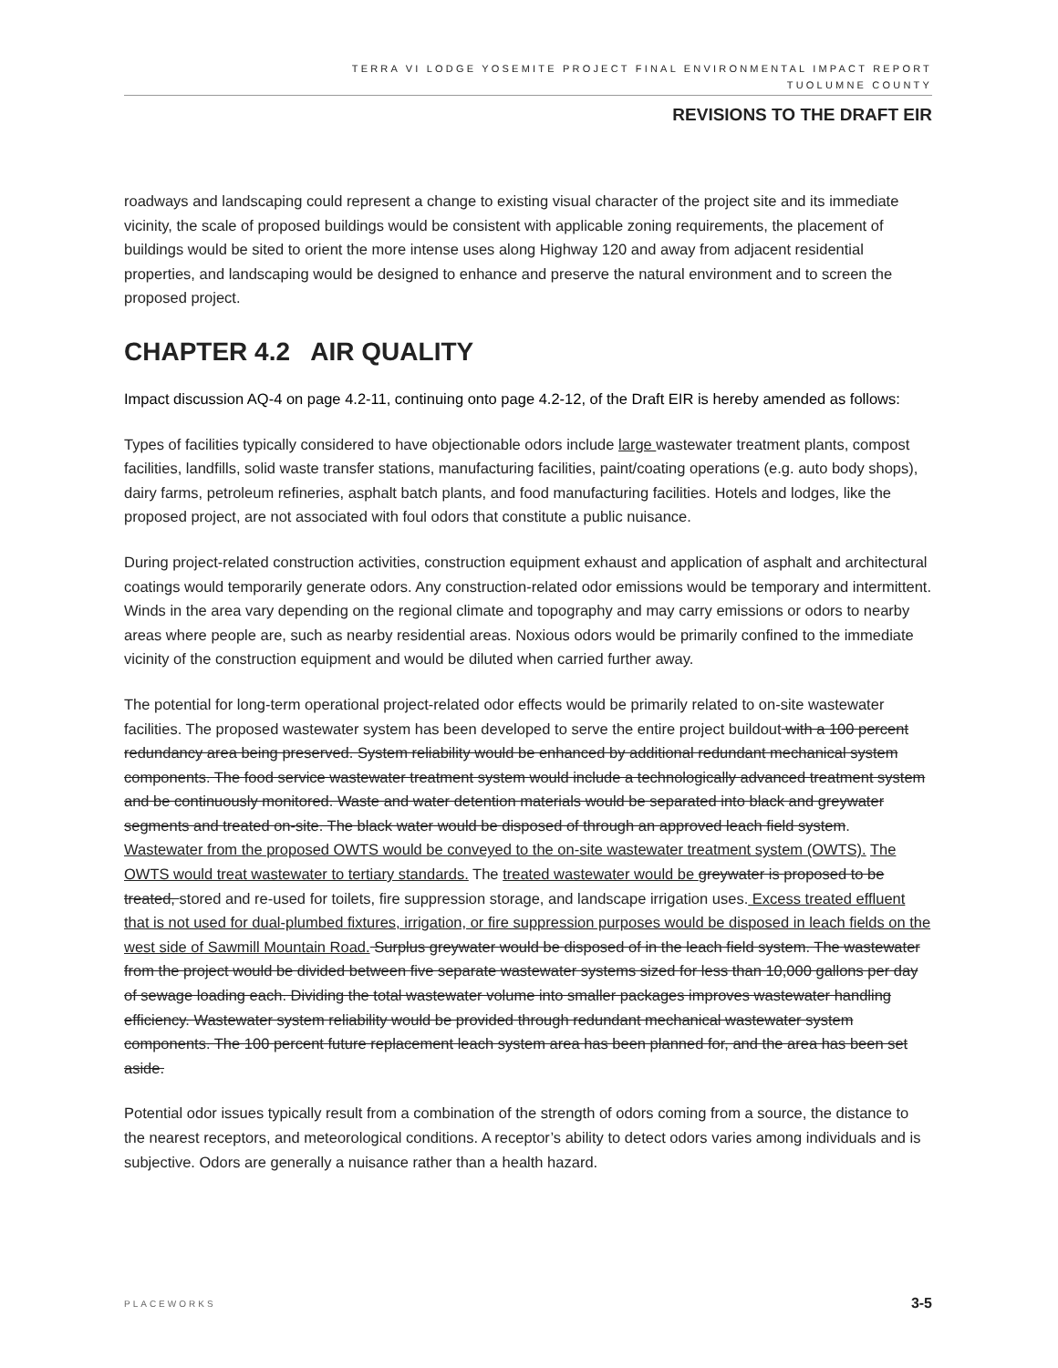TERRA VI LODGE YOSEMITE PROJECT FINAL ENVIRONMENTAL IMPACT REPORT
TUOLUMNE COUNTY
REVISIONS TO THE DRAFT EIR
roadways and landscaping could represent a change to existing visual character of the project site and its immediate vicinity, the scale of proposed buildings would be consistent with applicable zoning requirements, the placement of buildings would be sited to orient the more intense uses along Highway 120 and away from adjacent residential properties, and landscaping would be designed to enhance and preserve the natural environment and to screen the proposed project.
CHAPTER 4.2 AIR QUALITY
Impact discussion AQ-4 on page 4.2-11, continuing onto page 4.2-12, of the Draft EIR is hereby amended as follows:
Types of facilities typically considered to have objectionable odors include large wastewater treatment plants, compost facilities, landfills, solid waste transfer stations, manufacturing facilities, paint/coating operations (e.g. auto body shops), dairy farms, petroleum refineries, asphalt batch plants, and food manufacturing facilities. Hotels and lodges, like the proposed project, are not associated with foul odors that constitute a public nuisance.
During project-related construction activities, construction equipment exhaust and application of asphalt and architectural coatings would temporarily generate odors. Any construction-related odor emissions would be temporary and intermittent. Winds in the area vary depending on the regional climate and topography and may carry emissions or odors to nearby areas where people are, such as nearby residential areas. Noxious odors would be primarily confined to the immediate vicinity of the construction equipment and would be diluted when carried further away.
The potential for long-term operational project-related odor effects would be primarily related to on-site wastewater facilities. The proposed wastewater system has been developed to serve the entire project buildout with a 100 percent redundancy area being preserved. System reliability would be enhanced by additional redundant mechanical system components. The food service wastewater treatment system would include a technologically advanced treatment system and be continuously monitored. Waste and water detention materials would be separated into black and greywater segments and treated on-site. The black water would be disposed of through an approved leach field system. Wastewater from the proposed OWTS would be conveyed to the on-site wastewater treatment system (OWTS). The OWTS would treat wastewater to tertiary standards. The treated wastewater would be greywater is proposed to be treated, stored and re-used for toilets, fire suppression storage, and landscape irrigation uses. Excess treated effluent that is not used for dual-plumbed fixtures, irrigation, or fire suppression purposes would be disposed in leach fields on the west side of Sawmill Mountain Road. Surplus greywater would be disposed of in the leach field system. The wastewater from the project would be divided between five separate wastewater systems sized for less than 10,000 gallons per day of sewage loading each. Dividing the total wastewater volume into smaller packages improves wastewater handling efficiency. Wastewater system reliability would be provided through redundant mechanical wastewater system components. The 100 percent future replacement leach system area has been planned for, and the area has been set aside.
Potential odor issues typically result from a combination of the strength of odors coming from a source, the distance to the nearest receptors, and meteorological conditions. A receptor’s ability to detect odors varies among individuals and is subjective. Odors are generally a nuisance rather than a health hazard.
PLACEWORKS 3-5